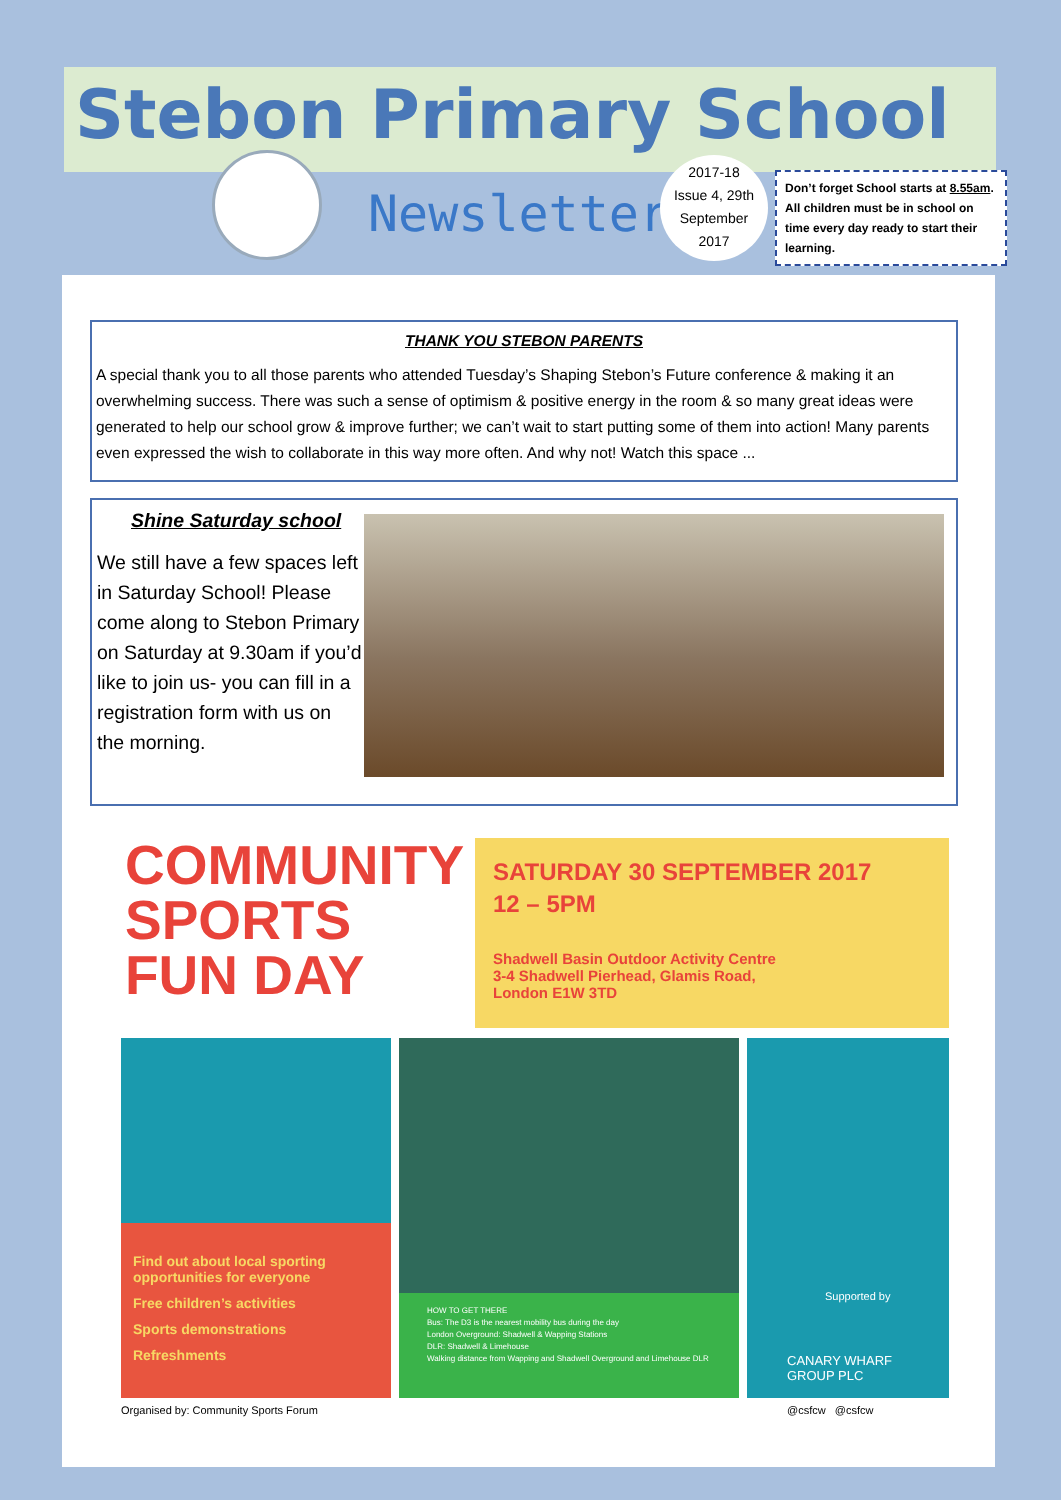Stebon Primary School
Newsletter
2017-18
Issue 4, 29th
September
2017
Don’t forget School starts at 8.55am. All children must be in school on time every day ready to start their learning.
THANK YOU STEBON PARENTS
A special thank you to all those parents who attended Tuesday’s Shaping Stebon’s Future conference & making it an overwhelming success. There was such a sense of optimism & positive energy in the room & so many great ideas were generated to help our school grow & improve further; we can’t wait to start putting some of them into action! Many parents even expressed the wish to collaborate in this way more often. And why not! Watch this space ...
Shine Saturday school
We still have a few spaces left in Saturday School! Please come along to Stebon Primary on Saturday at 9.30am if you’d like to join us- you can fill in a registration form with us on the morning.
COMMUNITY
SPORTS
FUN DAY
SATURDAY 30 SEPTEMBER 2017
12 – 5PM
Shadwell Basin Outdoor Activity Centre
3-4 Shadwell Pierhead, Glamis Road,
London E1W 3TD
Find out about local sporting opportunities for everyone
Free children’s activities
Sports demonstrations
Refreshments
HOW TO GET THERE
Bus: The D3 is the nearest mobility bus during the day
London Overground: Shadwell & Wapping Stations
DLR: Shadwell & Limehouse
Walking distance from Wapping and Shadwell Overground and Limehouse DLR
Supported by
CANARY WHARF
GROUP PLC
Organised by: Community Sports Forum
@csfcw @csfcw